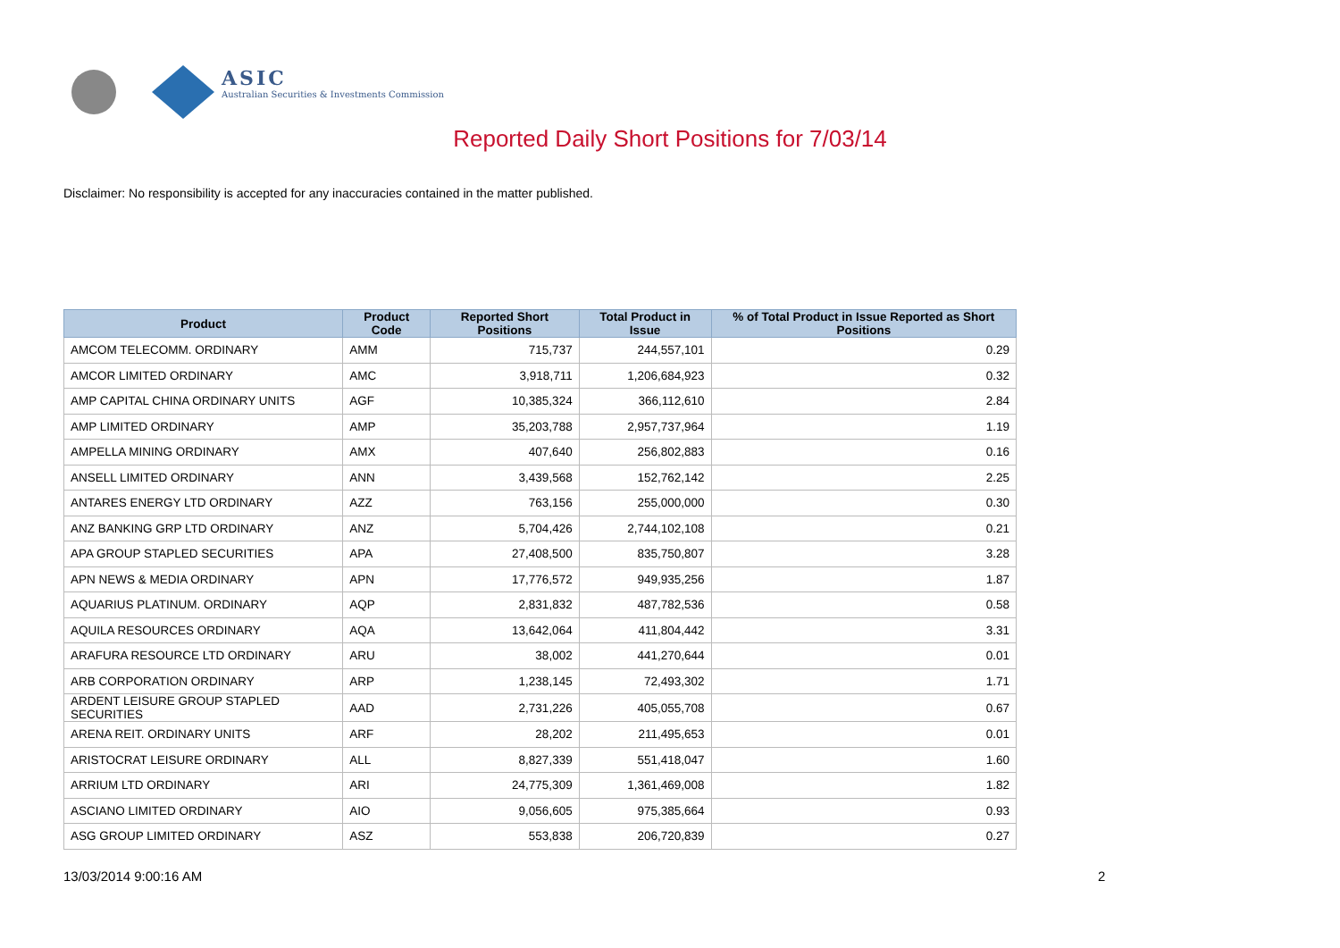ASIC
Australian Securities & Investments Commission
Reported Daily Short Positions for 7/03/14
Disclaimer: No responsibility is accepted for any inaccuracies contained in the matter published.
| Product | Product Code | Reported Short Positions | Total Product in Issue | % of Total Product in Issue Reported as Short Positions |
| --- | --- | --- | --- | --- |
| AMCOM TELECOMM. ORDINARY | AMM | 715,737 | 244,557,101 | 0.29 |
| AMCOR LIMITED ORDINARY | AMC | 3,918,711 | 1,206,684,923 | 0.32 |
| AMP CAPITAL CHINA ORDINARY UNITS | AGF | 10,385,324 | 366,112,610 | 2.84 |
| AMP LIMITED ORDINARY | AMP | 35,203,788 | 2,957,737,964 | 1.19 |
| AMPELLA MINING ORDINARY | AMX | 407,640 | 256,802,883 | 0.16 |
| ANSELL LIMITED ORDINARY | ANN | 3,439,568 | 152,762,142 | 2.25 |
| ANTARES ENERGY LTD ORDINARY | AZZ | 763,156 | 255,000,000 | 0.30 |
| ANZ BANKING GRP LTD ORDINARY | ANZ | 5,704,426 | 2,744,102,108 | 0.21 |
| APA GROUP STAPLED SECURITIES | APA | 27,408,500 | 835,750,807 | 3.28 |
| APN NEWS & MEDIA ORDINARY | APN | 17,776,572 | 949,935,256 | 1.87 |
| AQUARIUS PLATINUM. ORDINARY | AQP | 2,831,832 | 487,782,536 | 0.58 |
| AQUILA RESOURCES ORDINARY | AQA | 13,642,064 | 411,804,442 | 3.31 |
| ARAFURA RESOURCE LTD ORDINARY | ARU | 38,002 | 441,270,644 | 0.01 |
| ARB CORPORATION ORDINARY | ARP | 1,238,145 | 72,493,302 | 1.71 |
| ARDENT LEISURE GROUP STAPLED SECURITIES | AAD | 2,731,226 | 405,055,708 | 0.67 |
| ARENA REIT. ORDINARY UNITS | ARF | 28,202 | 211,495,653 | 0.01 |
| ARISTOCRAT LEISURE ORDINARY | ALL | 8,827,339 | 551,418,047 | 1.60 |
| ARRIUM LTD ORDINARY | ARI | 24,775,309 | 1,361,469,008 | 1.82 |
| ASCIANO LIMITED ORDINARY | AIO | 9,056,605 | 975,385,664 | 0.93 |
| ASG GROUP LIMITED ORDINARY | ASZ | 553,838 | 206,720,839 | 0.27 |
13/03/2014 9:00:16 AM 2